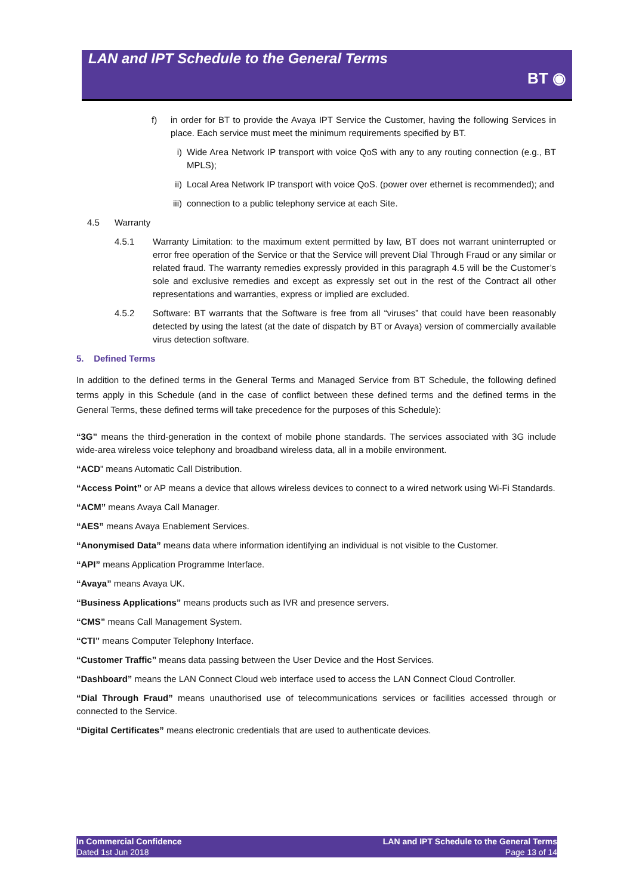LAN and IPT Schedule to the General Terms
BT ◉
f) in order for BT to provide the Avaya IPT Service the Customer, having the following Services in place. Each service must meet the minimum requirements specified by BT.
i) Wide Area Network IP transport with voice QoS with any to any routing connection (e.g., BT MPLS);
ii) Local Area Network IP transport with voice QoS. (power over ethernet is recommended); and
iii) connection to a public telephony service at each Site.
4.5 Warranty
4.5.1 Warranty Limitation: to the maximum extent permitted by law, BT does not warrant uninterrupted or error free operation of the Service or that the Service will prevent Dial Through Fraud or any similar or related fraud. The warranty remedies expressly provided in this paragraph 4.5 will be the Customer’s sole and exclusive remedies and except as expressly set out in the rest of the Contract all other representations and warranties, express or implied are excluded.
4.5.2 Software: BT warrants that the Software is free from all “viruses” that could have been reasonably detected by using the latest (at the date of dispatch by BT or Avaya) version of commercially available virus detection software.
5. Defined Terms
In addition to the defined terms in the General Terms and Managed Service from BT Schedule, the following defined terms apply in this Schedule (and in the case of conflict between these defined terms and the defined terms in the General Terms, these defined terms will take precedence for the purposes of this Schedule):
“3G” means the third-generation in the context of mobile phone standards. The services associated with 3G include wide-area wireless voice telephony and broadband wireless data, all in a mobile environment.
“ACD” means Automatic Call Distribution.
“Access Point” or AP means a device that allows wireless devices to connect to a wired network using Wi-Fi Standards.
“ACM” means Avaya Call Manager.
“AES” means Avaya Enablement Services.
“Anonymised Data” means data where information identifying an individual is not visible to the Customer.
“API” means Application Programme Interface.
“Avaya” means Avaya UK.
“Business Applications” means products such as IVR and presence servers.
“CMS” means Call Management System.
“CTI” means Computer Telephony Interface.
“Customer Traffic” means data passing between the User Device and the Host Services.
“Dashboard” means the LAN Connect Cloud web interface used to access the LAN Connect Cloud Controller.
“Dial Through Fraud” means unauthorised use of telecommunications services or facilities accessed through or connected to the Service.
“Digital Certificates” means electronic credentials that are used to authenticate devices.
In Commercial Confidence
Dated 1st Jun 2018
LAN and IPT Schedule to the General Terms
Page 13 of 14